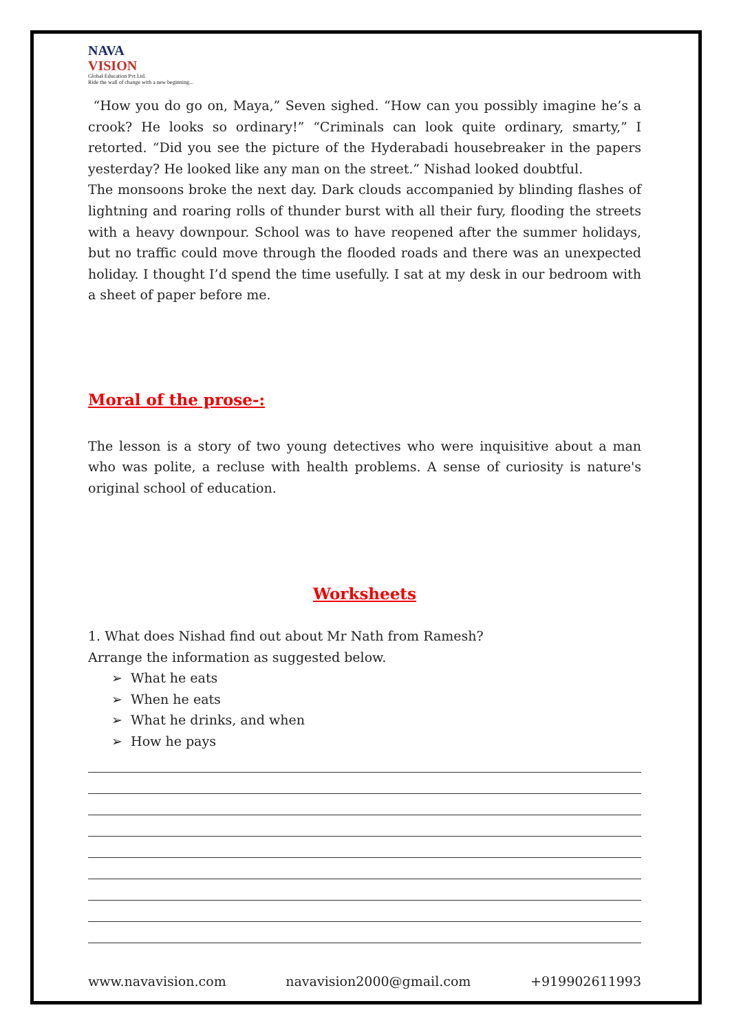NAVA
VISION
Global Education Pvt.Ltd.
Ride the wall of change with a new beginning...
“How you do go on, Maya,” Seven sighed. “How can you possibly imagine he’s a crook? He looks so ordinary!” “Criminals can look quite ordinary, smarty,” I retorted. “Did you see the picture of the Hyderabadi housebreaker in the papers yesterday? He looked like any man on the street.” Nishad looked doubtful.
The monsoons broke the next day. Dark clouds accompanied by blinding flashes of lightning and roaring rolls of thunder burst with all their fury, flooding the streets with a heavy downpour. School was to have reopened after the summer holidays, but no traffic could move through the flooded roads and there was an unexpected holiday. I thought I’d spend the time usefully. I sat at my desk in our bedroom with a sheet of paper before me.
Moral of the prose-:
The lesson is a story of two young detectives who were inquisitive about a man who was polite, a recluse with health problems. A sense of curiosity is nature's original school of education.
Worksheets
1. What does Nishad find out about Mr Nath from Ramesh?
Arrange the information as suggested below.
➢ What he eats
➢ When he eats
➢ What he drinks, and when
➢ How he pays
www.navavision.com navavision2000@gmail.com +919902611993